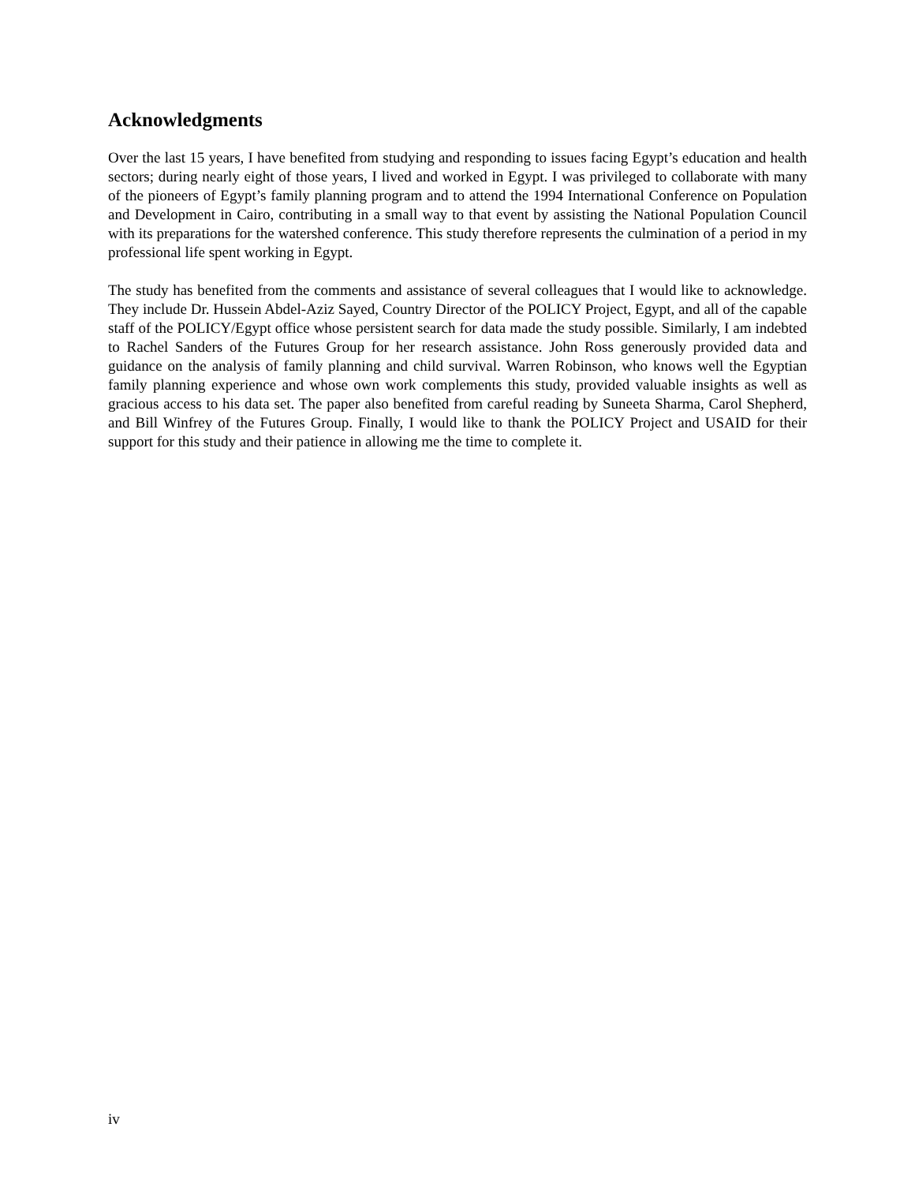Acknowledgments
Over the last 15 years, I have benefited from studying and responding to issues facing Egypt’s education and health sectors; during nearly eight of those years, I lived and worked in Egypt. I was privileged to collaborate with many of the pioneers of Egypt’s family planning program and to attend the 1994 International Conference on Population and Development in Cairo, contributing in a small way to that event by assisting the National Population Council with its preparations for the watershed conference. This study therefore represents the culmination of a period in my professional life spent working in Egypt.
The study has benefited from the comments and assistance of several colleagues that I would like to acknowledge. They include Dr. Hussein Abdel-Aziz Sayed, Country Director of the POLICY Project, Egypt, and all of the capable staff of the POLICY/Egypt office whose persistent search for data made the study possible. Similarly, I am indebted to Rachel Sanders of the Futures Group for her research assistance. John Ross generously provided data and guidance on the analysis of family planning and child survival. Warren Robinson, who knows well the Egyptian family planning experience and whose own work complements this study, provided valuable insights as well as gracious access to his data set. The paper also benefited from careful reading by Suneeta Sharma, Carol Shepherd, and Bill Winfrey of the Futures Group. Finally, I would like to thank the POLICY Project and USAID for their support for this study and their patience in allowing me the time to complete it.
iv